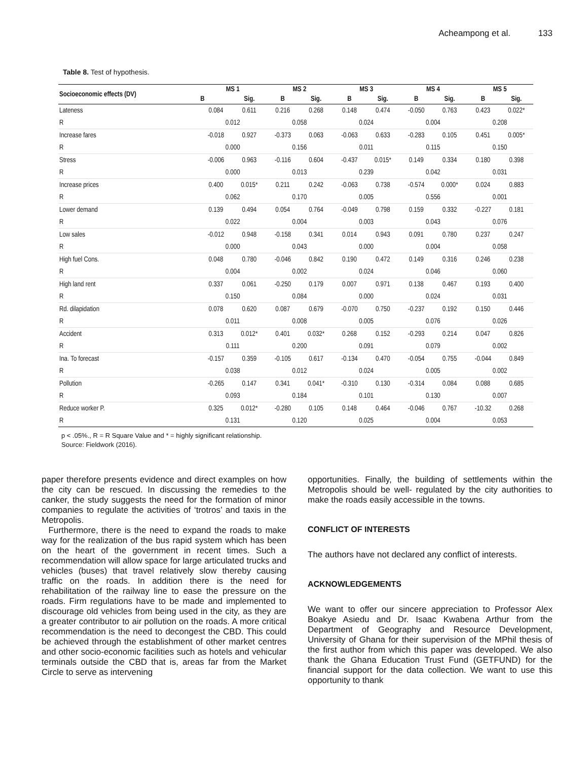Acheampong et al. 133
Table 8. Test of hypothesis.
| Socioeconomic effects (DV) | MS 1 | | MS 2 | | MS 3 | | MS 4 | | MS 5 | |
| --- | --- | --- | --- | --- | --- | --- | --- | --- | --- | --- |
| | B | Sig. | B | Sig. | B | Sig. | B | Sig. | B | Sig. |
| Lateness | 0.084 | 0.611 | 0.216 | 0.268 | 0.148 | 0.474 | -0.050 | 0.763 | 0.423 | 0.022* |
| R | 0.012 | | 0.058 | | 0.024 | | 0.004 | | 0.208 | |
| Increase fares | -0.018 | 0.927 | -0.373 | 0.063 | -0.063 | 0.633 | -0.283 | 0.105 | 0.451 | 0.005* |
| R | 0.000 | | 0.156 | | 0.011 | | 0.115 | | 0.150 | |
| Stress | -0.006 | 0.963 | -0.116 | 0.604 | -0.437 | 0.015* | 0.149 | 0.334 | 0.180 | 0.398 |
| R | 0.000 | | 0.013 | | 0.239 | | 0.042 | | 0.031 | |
| Increase prices | 0.400 | 0.015* | 0.211 | 0.242 | -0.063 | 0.738 | -0.574 | 0.000* | 0.024 | 0.883 |
| R | 0.062 | | 0.170 | | 0.005 | | 0.556 | | 0.001 | |
| Lower demand | 0.139 | 0.494 | 0.054 | 0.764 | -0.049 | 0.798 | 0.159 | 0.332 | -0.227 | 0.181 |
| R | 0.022 | | 0.004 | | 0.003 | | 0.043 | | 0.076 | |
| Low sales | -0.012 | 0.948 | -0.158 | 0.341 | 0.014 | 0.943 | 0.091 | 0.780 | 0.237 | 0.247 |
| R | 0.000 | | 0.043 | | 0.000 | | 0.004 | | 0.058 | |
| High fuel Cons. | 0.048 | 0.780 | -0.046 | 0.842 | 0.190 | 0.472 | 0.149 | 0.316 | 0.246 | 0.238 |
| R | 0.004 | | 0.002 | | 0.024 | | 0.046 | | 0.060 | |
| High land rent | 0.337 | 0.061 | -0.250 | 0.179 | 0.007 | 0.971 | 0.138 | 0.467 | 0.193 | 0.400 |
| R | 0.150 | | 0.084 | | 0.000 | | 0.024 | | 0.031 | |
| Rd. dilapidation | 0.078 | 0.620 | 0.087 | 0.679 | -0.070 | 0.750 | -0.237 | 0.192 | 0.150 | 0.446 |
| R | 0.011 | | 0.008 | | 0.005 | | 0.076 | | 0.026 | |
| Accident | 0.313 | 0.012* | 0.401 | 0.032* | 0.268 | 0.152 | -0.293 | 0.214 | 0.047 | 0.826 |
| R | 0.111 | | 0.200 | | 0.091 | | 0.079 | | 0.002 | |
| Ina. To forecast | -0.157 | 0.359 | -0.105 | 0.617 | -0.134 | 0.470 | -0.054 | 0.755 | -0.044 | 0.849 |
| R | 0.038 | | 0.012 | | 0.024 | | 0.005 | | 0.002 | |
| Pollution | -0.265 | 0.147 | 0.341 | 0.041* | -0.310 | 0.130 | -0.314 | 0.084 | 0.088 | 0.685 |
| R | 0.093 | | 0.184 | | 0.101 | | 0.130 | | 0.007 | |
| Reduce worker P. | 0.325 | 0.012* | -0.280 | 0.105 | 0.148 | 0.464 | -0.046 | 0.767 | -10.32 | 0.268 |
| R | 0.131 | | 0.120 | | 0.025 | | 0.004 | | 0.053 | |
p < .05%., R = R Square Value and * = highly significant relationship.
Source: Fieldwork (2016).
paper therefore presents evidence and direct examples on how the city can be rescued. In discussing the remedies to the canker, the study suggests the need for the formation of minor companies to regulate the activities of ‘trotros’ and taxis in the Metropolis.
Furthermore, there is the need to expand the roads to make way for the realization of the bus rapid system which has been on the heart of the government in recent times. Such a recommendation will allow space for large articulated trucks and vehicles (buses) that travel relatively slow thereby causing traffic on the roads. In addition there is the need for rehabilitation of the railway line to ease the pressure on the roads. Firm regulations have to be made and implemented to discourage old vehicles from being used in the city, as they are a greater contributor to air pollution on the roads. A more critical recommendation is the need to decongest the CBD. This could be achieved through the establishment of other market centres and other socio-economic facilities such as hotels and vehicular terminals outside the CBD that is, areas far from the Market Circle to serve as intervening
opportunities. Finally, the building of settlements within the Metropolis should be well- regulated by the city authorities to make the roads easily accessible in the towns.
CONFLICT OF INTERESTS
The authors have not declared any conflict of interests.
ACKNOWLEDGEMENTS
We want to offer our sincere appreciation to Professor Alex Boakye Asiedu and Dr. Isaac Kwabena Arthur from the Department of Geography and Resource Development, University of Ghana for their supervision of the MPhil thesis of the first author from which this paper was developed. We also thank the Ghana Education Trust Fund (GETFUND) for the financial support for the data collection. We want to use this opportunity to thank